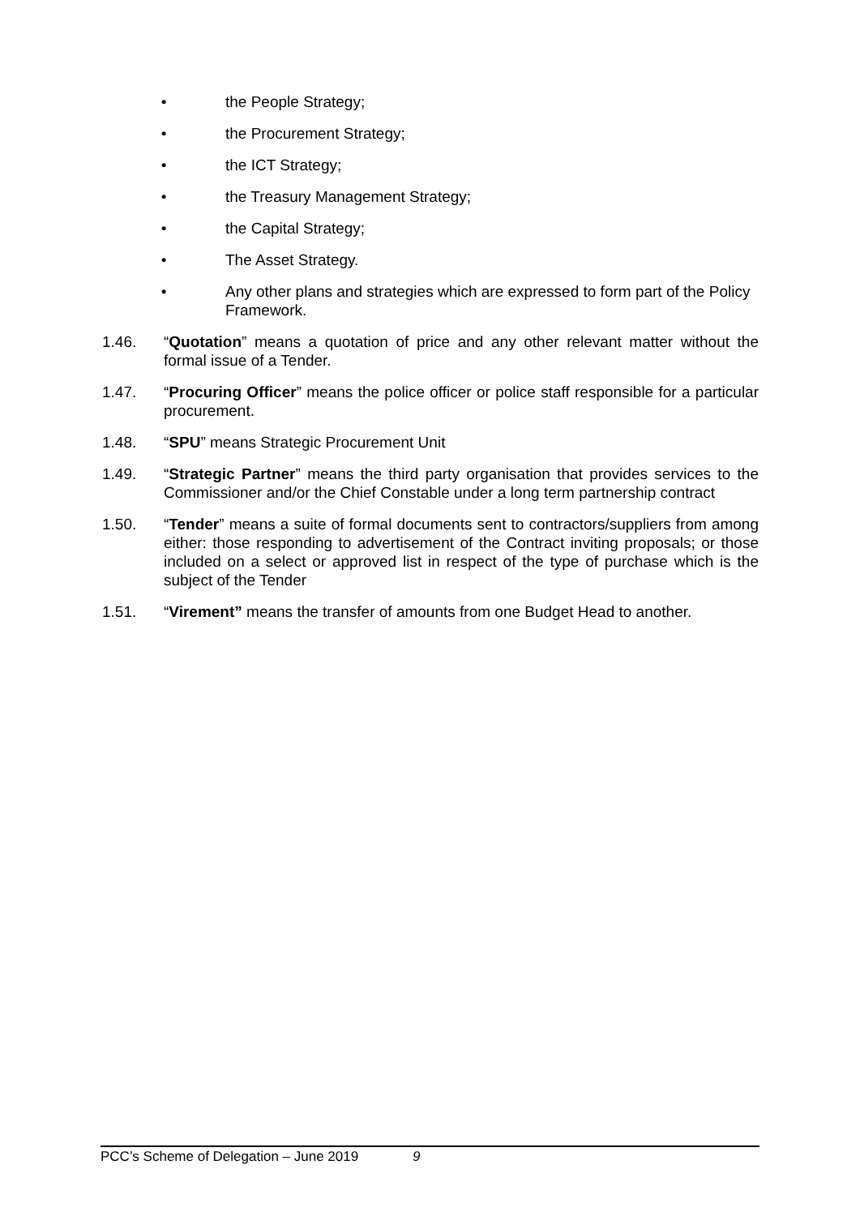• the People Strategy;
• the Procurement Strategy;
• the ICT Strategy;
• the Treasury Management Strategy;
• the Capital Strategy;
• The Asset Strategy.
• Any other plans and strategies which are expressed to form part of the Policy Framework.
1.46. “Quotation” means a quotation of price and any other relevant matter without the formal issue of a Tender.
1.47. “Procuring Officer” means the police officer or police staff responsible for a particular procurement.
1.48. “SPU” means Strategic Procurement Unit
1.49. “Strategic Partner” means the third party organisation that provides services to the Commissioner and/or the Chief Constable under a long term partnership contract
1.50. “Tender” means a suite of formal documents sent to contractors/suppliers from among either: those responding to advertisement of the Contract inviting proposals; or those included on a select or approved list in respect of the type of purchase which is the subject of the Tender
1.51. “Virement” means the transfer of amounts from one Budget Head to another.
PCC’s Scheme of Delegation – June 2019 9